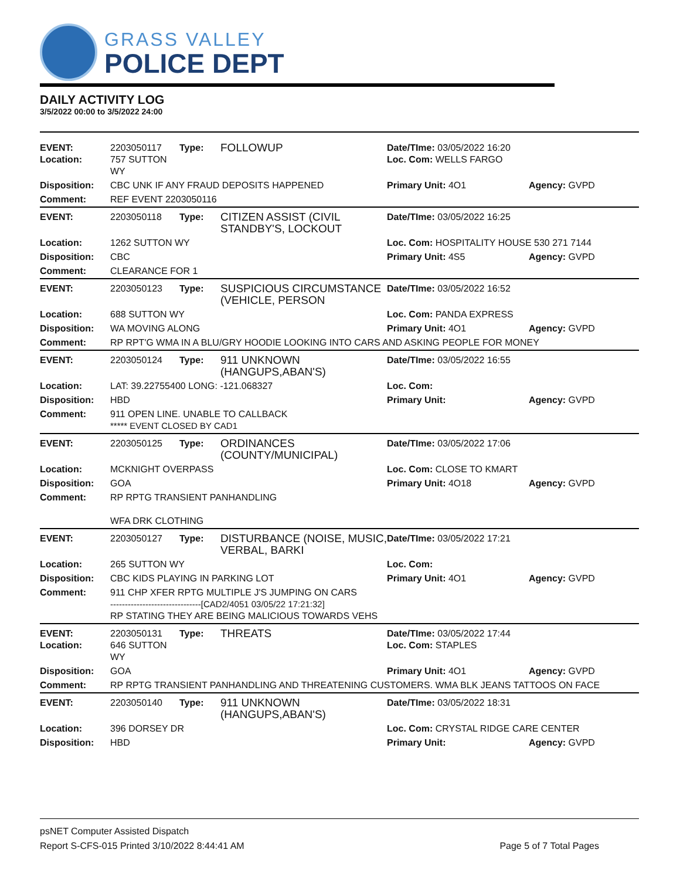GRASS VALLEY
POLICE DEPT
DAILY ACTIVITY LOG
3/5/2022 00:00 to 3/5/2022 24:00
| EVENT: Location: | 2203050117 757 SUTTON WY | Type: | FOLLOWUP | Date/TIme: 03/05/2022 16:20 Loc. Com: WELLS FARGO | |
| Disposition: | CBC UNK IF ANY FRAUD DEPOSITS HAPPENED | | | Primary Unit: 4O1 | Agency: GVPD |
| Comment: | REF EVENT 2203050116 | | | | |
| EVENT: | 2203050118 | Type: | CITIZEN ASSIST (CIVIL STANDBY'S, LOCKOUT | Date/TIme: 03/05/2022 16:25 | |
| Location: | 1262 SUTTON WY | | | Loc. Com: HOSPITALITY HOUSE 530 271 7144 | |
| Disposition: | CBC | | | Primary Unit: 4S5 | Agency: GVPD |
| Comment: | CLEARANCE FOR 1 | | | | |
| EVENT: | 2203050123 | Type: | SUSPICIOUS CIRCUMSTANCE (VEHICLE, PERSON | Date/TIme: 03/05/2022 16:52 | |
| Location: | 688 SUTTON WY | | | Loc. Com: PANDA EXPRESS | |
| Disposition: | WA MOVING ALONG | | | Primary Unit: 4O1 | Agency: GVPD |
| Comment: | RP RPT'G WMA IN A BLU/GRY HOODIE LOOKING INTO CARS AND ASKING PEOPLE FOR MONEY | | | | |
| EVENT: | 2203050124 | Type: | 911 UNKNOWN (HANGUPS,ABAN'S) | Date/TIme: 03/05/2022 16:55 | |
| Location: | LAT: 39.22755400 LONG: -121.068327 | | | Loc. Com: | |
| Disposition: | HBD | | | Primary Unit: | Agency: GVPD |
| Comment: | 911 OPEN LINE. UNABLE TO CALLBACK ***** EVENT CLOSED BY CAD1 | | | | |
| EVENT: | 2203050125 | Type: | ORDINANCES (COUNTY/MUNICIPAL) | Date/TIme: 03/05/2022 17:06 | |
| Location: | MCKNIGHT OVERPASS | | | Loc. Com: CLOSE TO KMART | |
| Disposition: | GOA | | | Primary Unit: 4O18 | Agency: GVPD |
| Comment: | RP RPTG TRANSIENT PANHANDLING WFA DRK CLOTHING | | | | |
| EVENT: | 2203050127 | Type: | DISTURBANCE (NOISE, MUSIC, VERBAL, BARKI | Date/TIme: 03/05/2022 17:21 | |
| Location: | 265 SUTTON WY | | | Loc. Com: | |
| Disposition: | CBC KIDS PLAYING IN PARKING LOT | | | Primary Unit: 4O1 | Agency: GVPD |
| Comment: | 911 CHP XFER RPTG MULTIPLE J'S JUMPING ON CARS -------------------------------[CAD2/4051 03/05/22 17:21:32] RP STATING THEY ARE BEING MALICIOUS TOWARDS VEHS | | | | |
| EVENT: Location: | 2203050131 646 SUTTON WY | Type: | THREATS | Date/TIme: 03/05/2022 17:44 Loc. Com: STAPLES | |
| Disposition: | GOA | | | Primary Unit: 4O1 | Agency: GVPD |
| Comment: | RP RPTG TRANSIENT PANHANDLING AND THREATENING CUSTOMERS. WMA BLK JEANS TATTOOS ON FACE | | | | |
| EVENT: | 2203050140 | Type: | 911 UNKNOWN (HANGUPS,ABAN'S) | Date/TIme: 03/05/2022 18:31 | |
| Location: | 396 DORSEY DR | | | Loc. Com: CRYSTAL RIDGE CARE CENTER | |
| Disposition: | HBD | | | Primary Unit: | Agency: GVPD |
Page 5 of 7 Total Pages psNET Computer Assisted Dispatch
Report S-CFS-015 Printed 3/10/2022 8:44:41 AM